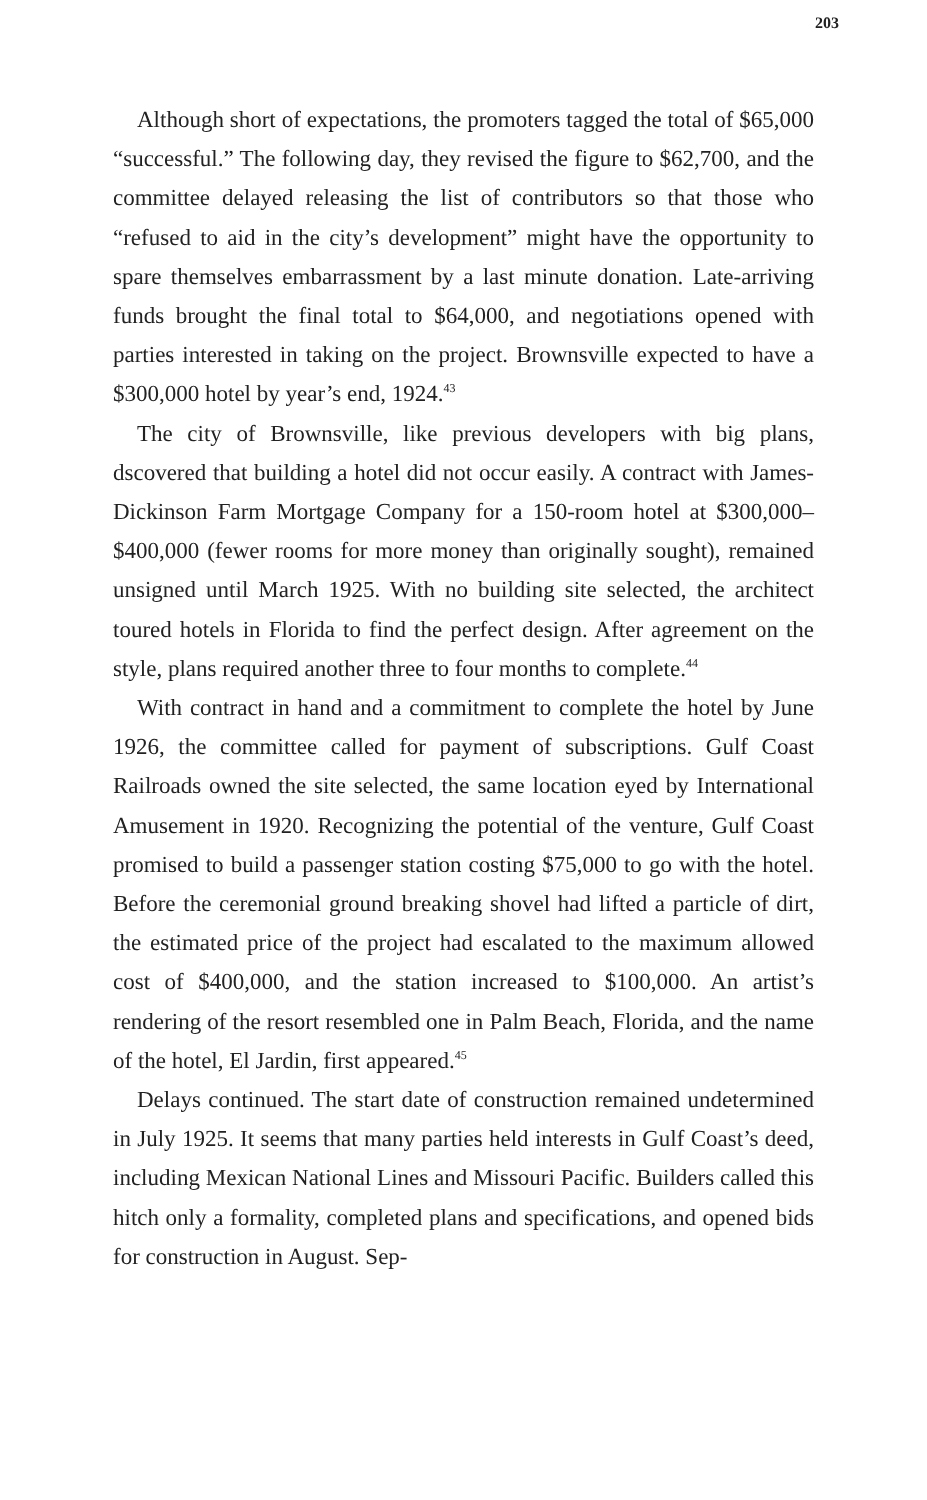203
Although short of expectations, the promoters tagged the total of $65,000 “successful.” The following day, they revised the figure to $62,700, and the committee delayed releasing the list of contributors so that those who “refused to aid in the city’s development” might have the opportunity to spare themselves embarrassment by a last minute donation. Late-arriving funds brought the final total to $64,000, and negotiations opened with parties interested in taking on the project. Brownsville expected to have a $300,000 hotel by year’s end, 1924.<sup>43</sup>
The city of Brownsville, like previous developers with big plans, dscovered that building a hotel did not occur easily. A contract with James-Dickinson Farm Mortgage Company for a 150-room hotel at $300,000–$400,000 (fewer rooms for more money than originally sought), remained unsigned until March 1925. With no building site selected, the architect toured hotels in Florida to find the perfect design. After agreement on the style, plans required another three to four months to complete.<sup>44</sup>
With contract in hand and a commitment to complete the hotel by June 1926, the committee called for payment of subscriptions. Gulf Coast Railroads owned the site selected, the same location eyed by International Amusement in 1920. Recognizing the potential of the venture, Gulf Coast promised to build a passenger station costing $75,000 to go with the hotel. Before the ceremonial ground breaking shovel had lifted a particle of dirt, the estimated price of the project had escalated to the maximum allowed cost of $400,000, and the station increased to $100,000. An artist’s rendering of the resort resembled one in Palm Beach, Florida, and the name of the hotel, El Jardin, first appeared.<sup>45</sup>
Delays continued. The start date of construction remained undetermined in July 1925. It seems that many parties held interests in Gulf Coast’s deed, including Mexican National Lines and Missouri Pacific. Builders called this hitch only a formality, completed plans and specifications, and opened bids for construction in August. Sep-